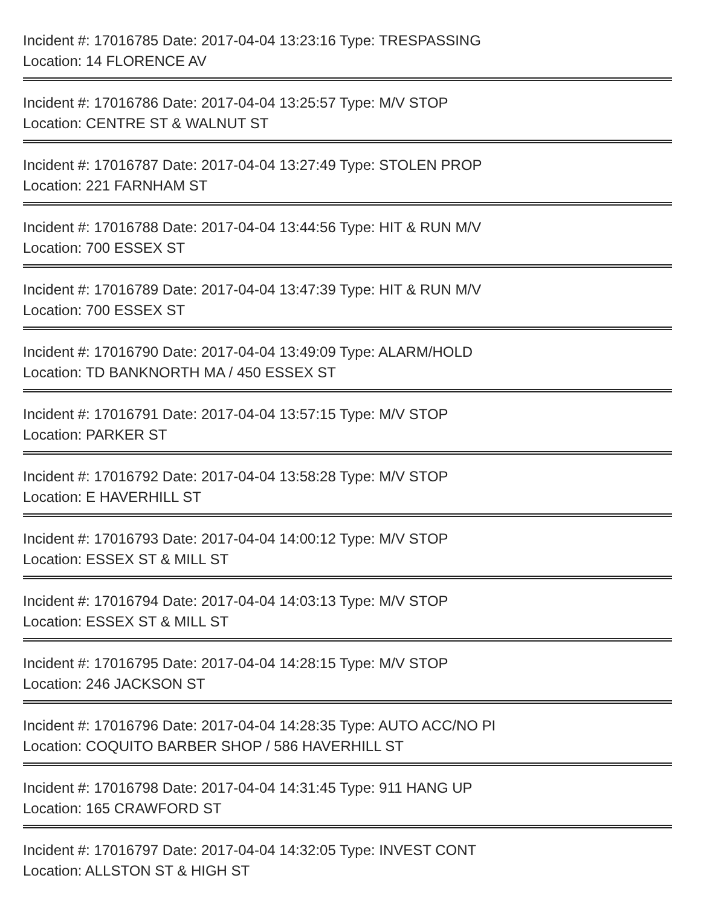Incident #: 17016785 Date: 2017-04-04 13:23:16 Type: TRESPASSING
Location: 14 FLORENCE AV
Incident #: 17016786 Date: 2017-04-04 13:25:57 Type: M/V STOP
Location: CENTRE ST & WALNUT ST
Incident #: 17016787 Date: 2017-04-04 13:27:49 Type: STOLEN PROP
Location: 221 FARNHAM ST
Incident #: 17016788 Date: 2017-04-04 13:44:56 Type: HIT & RUN M/V
Location: 700 ESSEX ST
Incident #: 17016789 Date: 2017-04-04 13:47:39 Type: HIT & RUN M/V
Location: 700 ESSEX ST
Incident #: 17016790 Date: 2017-04-04 13:49:09 Type: ALARM/HOLD
Location: TD BANKNORTH MA / 450 ESSEX ST
Incident #: 17016791 Date: 2017-04-04 13:57:15 Type: M/V STOP
Location: PARKER ST
Incident #: 17016792 Date: 2017-04-04 13:58:28 Type: M/V STOP
Location: E HAVERHILL ST
Incident #: 17016793 Date: 2017-04-04 14:00:12 Type: M/V STOP
Location: ESSEX ST & MILL ST
Incident #: 17016794 Date: 2017-04-04 14:03:13 Type: M/V STOP
Location: ESSEX ST & MILL ST
Incident #: 17016795 Date: 2017-04-04 14:28:15 Type: M/V STOP
Location: 246 JACKSON ST
Incident #: 17016796 Date: 2017-04-04 14:28:35 Type: AUTO ACC/NO PI
Location: COQUITO BARBER SHOP / 586 HAVERHILL ST
Incident #: 17016798 Date: 2017-04-04 14:31:45 Type: 911 HANG UP
Location: 165 CRAWFORD ST
Incident #: 17016797 Date: 2017-04-04 14:32:05 Type: INVEST CONT
Location: ALLSTON ST & HIGH ST